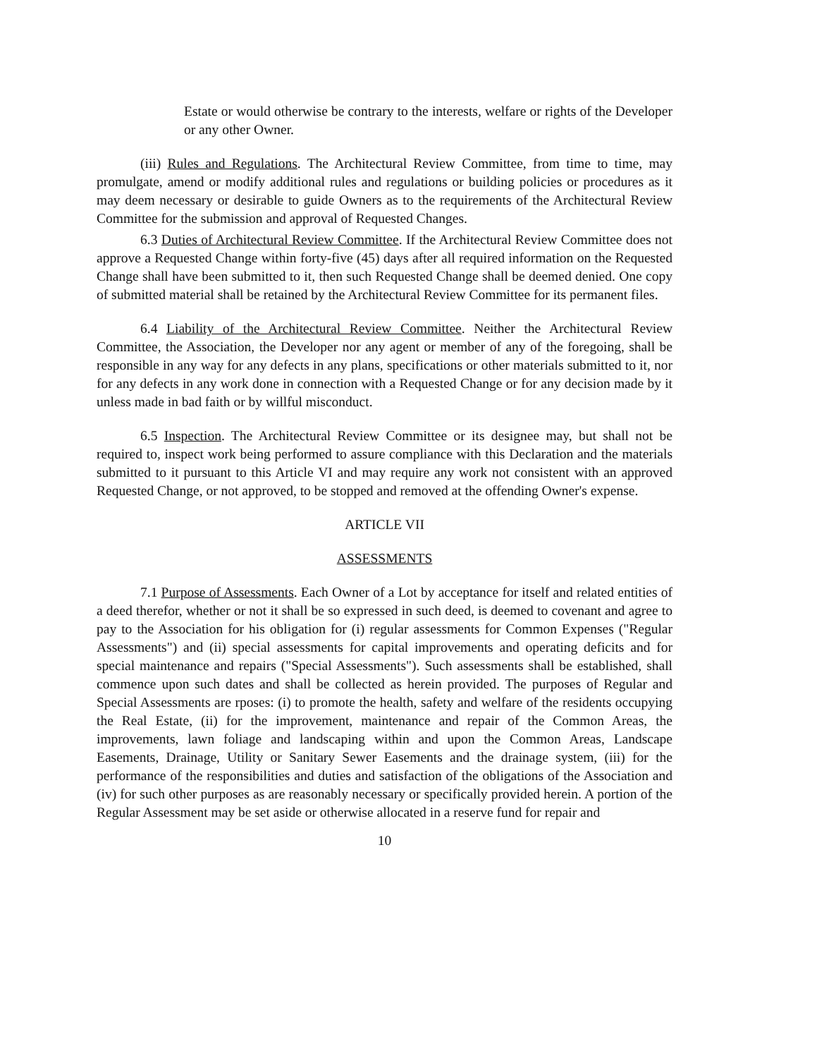Estate or would otherwise be contrary to the interests, welfare or rights of the Developer or any other Owner.
(iii) Rules and Regulations. The Architectural Review Committee, from time to time, may promulgate, amend or modify additional rules and regulations or building policies or procedures as it may deem necessary or desirable to guide Owners as to the requirements of the Architectural Review Committee for the submission and approval of Requested Changes.
6.3 Duties of Architectural Review Committee. If the Architectural Review Committee does not approve a Requested Change within forty-five (45) days after all required information on the Requested Change shall have been submitted to it, then such Requested Change shall be deemed denied. One copy of submitted material shall be retained by the Architectural Review Committee for its permanent files.
6.4 Liability of the Architectural Review Committee. Neither the Architectural Review Committee, the Association, the Developer nor any agent or member of any of the foregoing, shall be responsible in any way for any defects in any plans, specifications or other materials submitted to it, nor for any defects in any work done in connection with a Requested Change or for any decision made by it unless made in bad faith or by willful misconduct.
6.5 Inspection. The Architectural Review Committee or its designee may, but shall not be required to, inspect work being performed to assure compliance with this Declaration and the materials submitted to it pursuant to this Article VI and may require any work not consistent with an approved Requested Change, or not approved, to be stopped and removed at the offending Owner's expense.
ARTICLE VII
ASSESSMENTS
7.1 Purpose of Assessments. Each Owner of a Lot by acceptance for itself and related entities of a deed therefor, whether or not it shall be so expressed in such deed, is deemed to covenant and agree to pay to the Association for his obligation for (i) regular assessments for Common Expenses ("Regular Assessments") and (ii) special assessments for capital improvements and operating deficits and for special maintenance and repairs ("Special Assessments"). Such assessments shall be established, shall commence upon such dates and shall be collected as herein provided. The purposes of Regular and Special Assessments are rposes: (i) to promote the health, safety and welfare of the residents occupying the Real Estate, (ii) for the improvement, maintenance and repair of the Common Areas, the improvements, lawn foliage and landscaping within and upon the Common Areas, Landscape Easements, Drainage, Utility or Sanitary Sewer Easements and the drainage system, (iii) for the performance of the responsibilities and duties and satisfaction of the obligations of the Association and (iv) for such other purposes as are reasonably necessary or specifically provided herein. A portion of the Regular Assessment may be set aside or otherwise allocated in a reserve fund for repair and
10